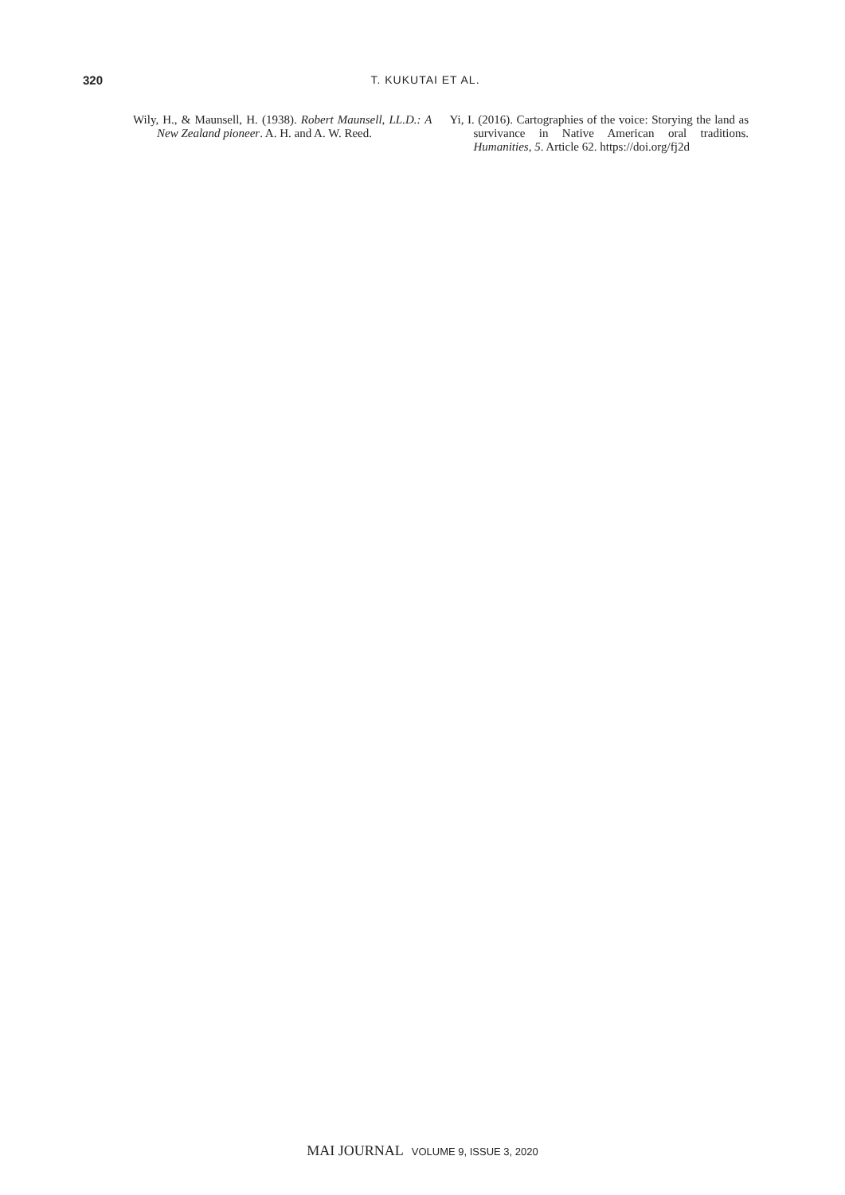320 T. KUKUTAI ET AL.
Wily, H., & Maunsell, H. (1938). Robert Maunsell, LL.D.: A New Zealand pioneer. A. H. and A. W. Reed.
Yi, I. (2016). Cartographies of the voice: Storying the land as survivance in Native American oral traditions. Humanities, 5. Article 62. https://doi.org/fj2d
MAI JOURNAL VOLUME 9, ISSUE 3, 2020